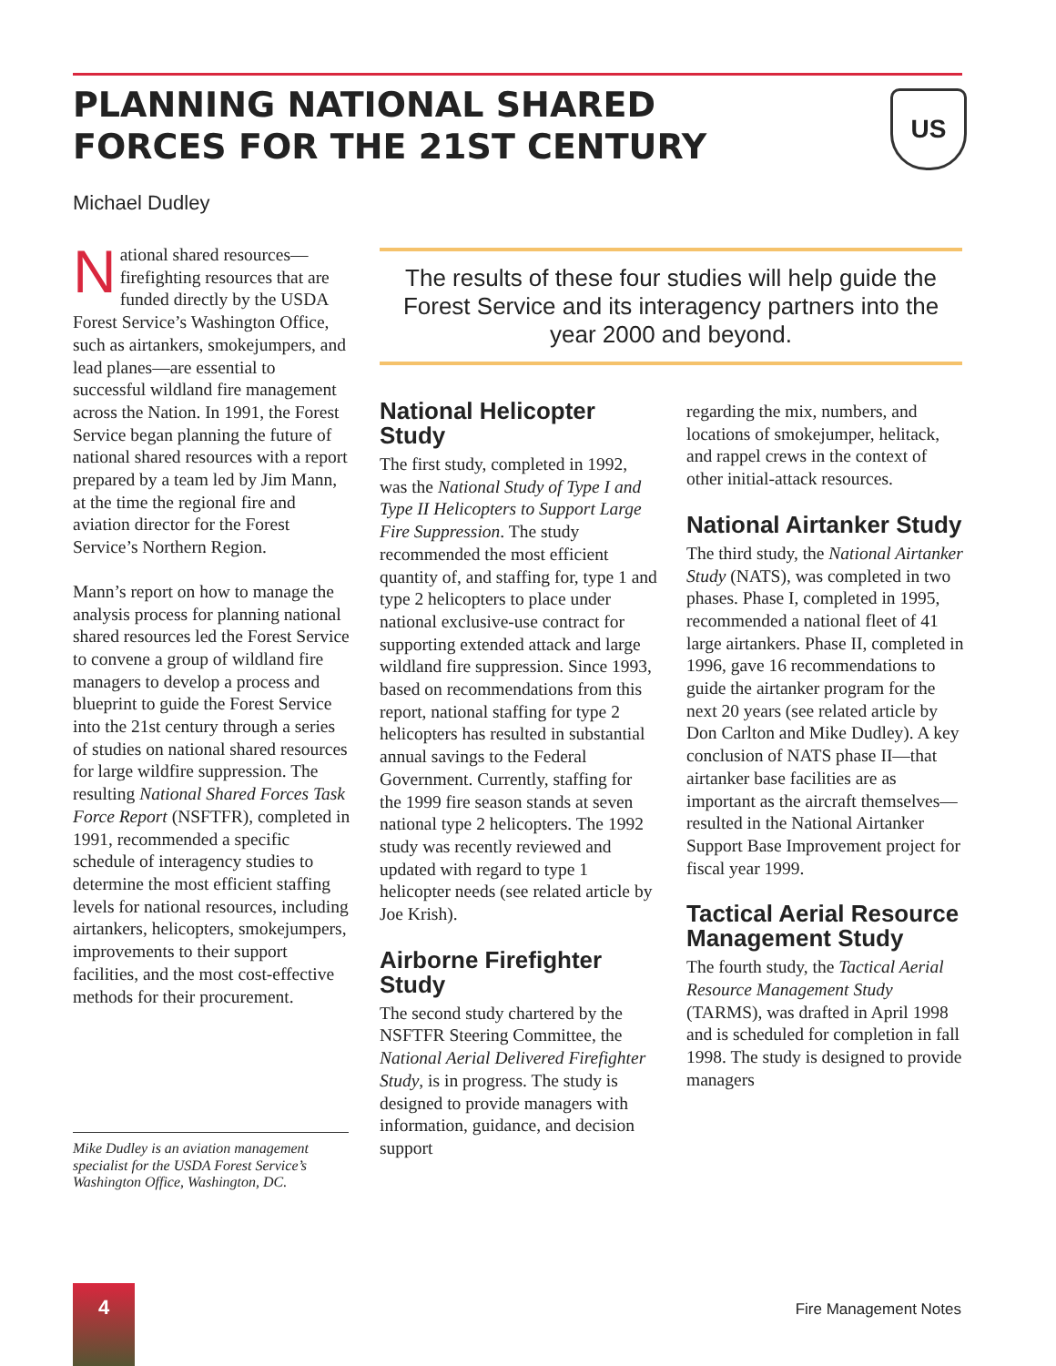PLANNING NATIONAL SHARED FORCES FOR THE 21ST CENTURY
US
Michael Dudley
National shared resources—firefighting resources that are funded directly by the USDA Forest Service’s Washington Office, such as airtankers, smokejumpers, and lead planes—are essential to successful wildland fire management across the Nation. In 1991, the Forest Service began planning the future of national shared resources with a report prepared by a team led by Jim Mann, at the time the regional fire and aviation director for the Forest Service’s Northern Region.
Mann’s report on how to manage the analysis process for planning national shared resources led the Forest Service to convene a group of wildland fire managers to develop a process and blueprint to guide the Forest Service into the 21st century through a series of studies on national shared resources for large wildfire suppression. The resulting National Shared Forces Task Force Report (NSFTFR), completed in 1991, recommended a specific schedule of interagency studies to determine the most efficient staffing levels for national resources, including airtankers, helicopters, smokejumpers, improvements to their support facilities, and the most cost-effective methods for their procurement.
Mike Dudley is an aviation management specialist for the USDA Forest Service’s Washington Office, Washington, DC.
The results of these four studies will help guide the Forest Service and its interagency partners into the year 2000 and beyond.
National Helicopter Study
The first study, completed in 1992, was the National Study of Type I and Type II Helicopters to Support Large Fire Suppression. The study recommended the most efficient quantity of, and staffing for, type 1 and type 2 helicopters to place under national exclusive-use contract for supporting extended attack and large wildland fire suppression. Since 1993, based on recommendations from this report, national staffing for type 2 helicopters has resulted in substantial annual savings to the Federal Government. Currently, staffing for the 1999 fire season stands at seven national type 2 helicopters. The 1992 study was recently reviewed and updated with regard to type 1 helicopter needs (see related article by Joe Krish).
Airborne Firefighter Study
The second study chartered by the NSFTFR Steering Committee, the National Aerial Delivered Firefighter Study, is in progress. The study is designed to provide managers with information, guidance, and decision support
regarding the mix, numbers, and locations of smokejumper, helitack, and rappel crews in the context of other initial-attack resources.
National Airtanker Study
The third study, the National Airtanker Study (NATS), was completed in two phases. Phase I, completed in 1995, recommended a national fleet of 41 large airtankers. Phase II, completed in 1996, gave 16 recommendations to guide the airtanker program for the next 20 years (see related article by Don Carlton and Mike Dudley). A key conclusion of NATS phase II—that airtanker base facilities are as important as the aircraft themselves—resulted in the National Airtanker Support Base Improvement project for fiscal year 1999.
Tactical Aerial Resource Management Study
The fourth study, the Tactical Aerial Resource Management Study (TARMS), was drafted in April 1998 and is scheduled for completion in fall 1998. The study is designed to provide managers
4
Fire Management Notes